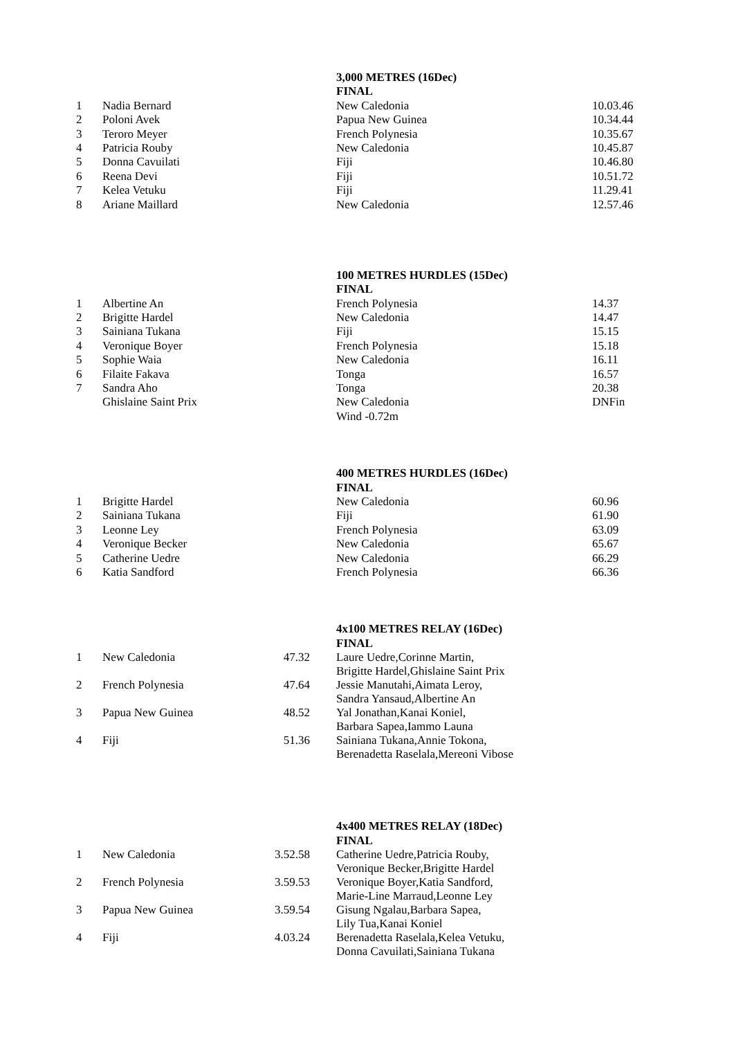| | | 3,000 METRES (16Dec) | |
| | | FINAL | |
| 1 | Nadia Bernard | New Caledonia | 10.03.46 |
| 2 | Poloni Avek | Papua New Guinea | 10.34.44 |
| 3 | Teroro Meyer | French Polynesia | 10.35.67 |
| 4 | Patricia Rouby | New Caledonia | 10.45.87 |
| 5 | Donna Cavuilati | Fiji | 10.46.80 |
| 6 | Reena Devi | Fiji | 10.51.72 |
| 7 | Kelea Vetuku | Fiji | 11.29.41 |
| 8 | Ariane Maillard | New Caledonia | 12.57.46 |
| | | 100 METRES HURDLES (15Dec) | |
| | | FINAL | |
| 1 | Albertine An | French Polynesia | 14.37 |
| 2 | Brigitte Hardel | New Caledonia | 14.47 |
| 3 | Sainiana Tukana | Fiji | 15.15 |
| 4 | Veronique Boyer | French Polynesia | 15.18 |
| 5 | Sophie Waia | New Caledonia | 16.11 |
| 6 | Filaite Fakava | Tonga | 16.57 |
| 7 | Sandra Aho | Tonga | 20.38 |
| | Ghislaine Saint Prix | New Caledonia | DNFin |
| | | Wind -0.72m | |
| | | 400 METRES HURDLES (16Dec) | |
| | | FINAL | |
| 1 | Brigitte Hardel | New Caledonia | 60.96 |
| 2 | Sainiana Tukana | Fiji | 61.90 |
| 3 | Leonne Ley | French Polynesia | 63.09 |
| 4 | Veronique Becker | New Caledonia | 65.67 |
| 5 | Catherine Uedre | New Caledonia | 66.29 |
| 6 | Katia Sandford | French Polynesia | 66.36 |
| | | | | 4x100 METRES RELAY (16Dec) |
| | | | | FINAL |
| 1 | New Caledonia | 47.32 | | Laure Uedre,Corinne Martin, Brigitte Hardel,Ghislaine Saint Prix |
| 2 | French Polynesia | 47.64 | | Jessie Manutahi,Aimata Leroy, Sandra Yansaud,Albertine An |
| 3 | Papua New Guinea | 48.52 | | Yal Jonathan,Kanai Koniel, Barbara Sapea,Iammo Launa |
| 4 | Fiji | 51.36 | | Sainiana Tukana,Annie Tokona, Berenadetta Raselala,Mereoni Vibose |
| | | | | 4x400 METRES RELAY (18Dec) |
| | | | | FINAL |
| 1 | New Caledonia | 3.52.58 | | Catherine Uedre,Patricia Rouby, Veronique Becker,Brigitte Hardel |
| 2 | French Polynesia | 3.59.53 | | Veronique Boyer,Katia Sandford, Marie-Line Marraud,Leonne Ley |
| 3 | Papua New Guinea | 3.59.54 | | Gisung Ngalau,Barbara Sapea, Lily Tua,Kanai Koniel |
| 4 | Fiji | 4.03.24 | | Berenadetta Raselala,Kelea Vetuku, Donna Cavuilati,Sainiana Tukana |